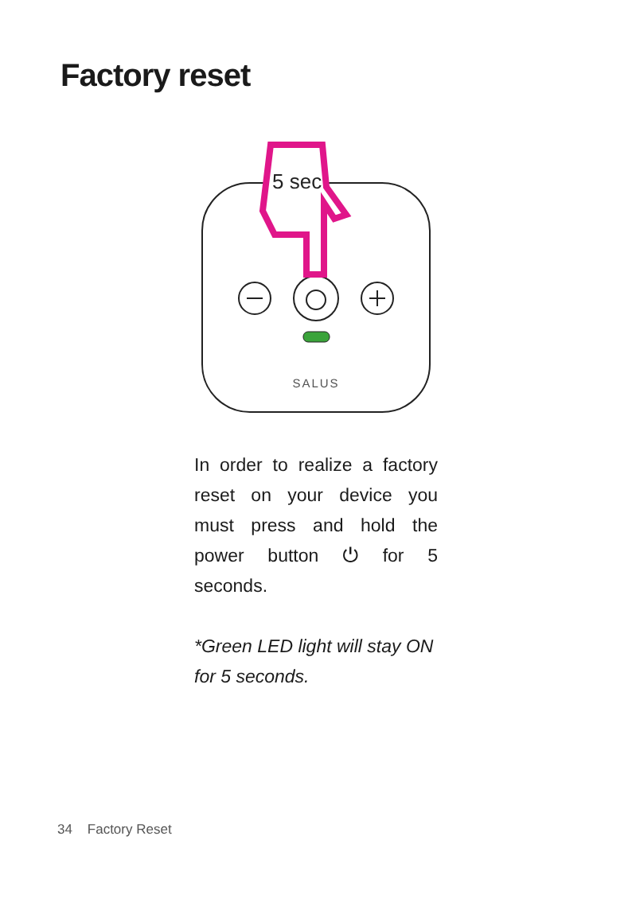Factory reset
SALUS
5 sec
In order to realize a factory reset on your device you must press and hold the power button ⏻ for 5 seconds.
*Green LED light will stay ON for 5 seconds.
34 Factory Reset